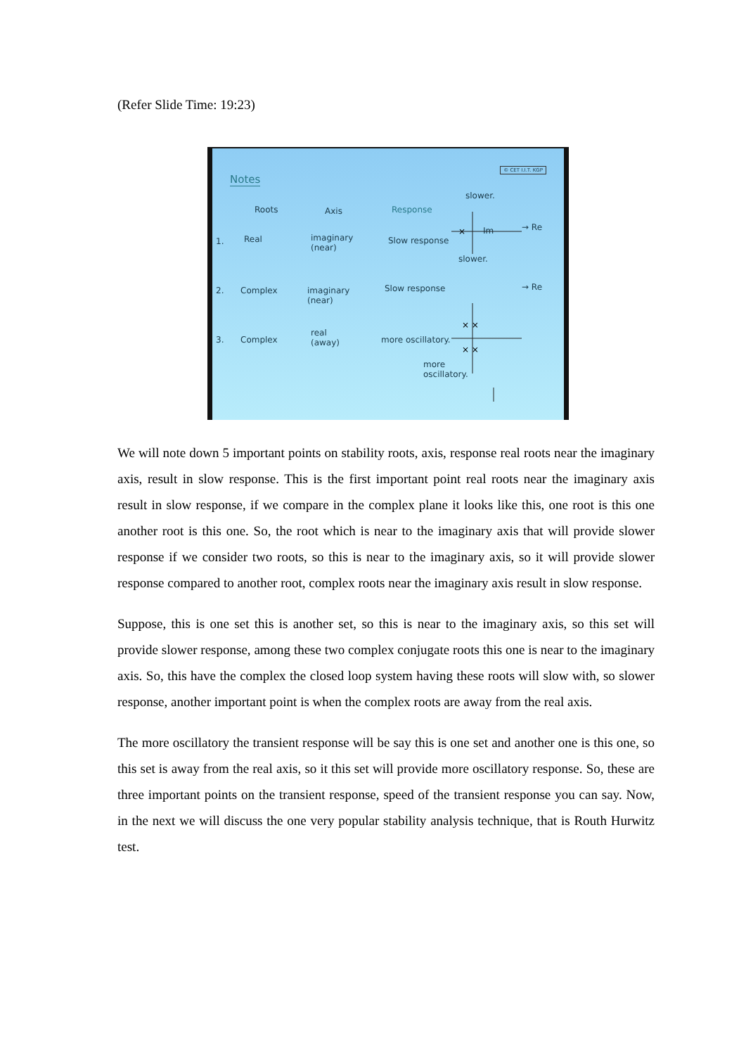(Refer Slide Time: 19:23)
Notes
© CET I.I.T. KGP
Roots Axis Response
1. Real
imaginary
(near)
Slow response
2. Complex
imaginary
(near)
Slow response
3. Complex
real
(away)
more oscillatory.
slower.
Im → Re
slower.
→ Re
more
oscillatory.
×
× ×
× ×
We will note down 5 important points on stability roots, axis, response real roots near the imaginary axis, result in slow response. This is the first important point real roots near the imaginary axis result in slow response, if we compare in the complex plane it looks like this, one root is this one another root is this one. So, the root which is near to the imaginary axis that will provide slower response if we consider two roots, so this is near to the imaginary axis, so it will provide slower response compared to another root, complex roots near the imaginary axis result in slow response.
Suppose, this is one set this is another set, so this is near to the imaginary axis, so this set will provide slower response, among these two complex conjugate roots this one is near to the imaginary axis. So, this have the complex the closed loop system having these roots will slow with, so slower response, another important point is when the complex roots are away from the real axis.
The more oscillatory the transient response will be say this is one set and another one is this one, so this set is away from the real axis, so it this set will provide more oscillatory response. So, these are three important points on the transient response, speed of the transient response you can say. Now, in the next we will discuss the one very popular stability analysis technique, that is Routh Hurwitz test.